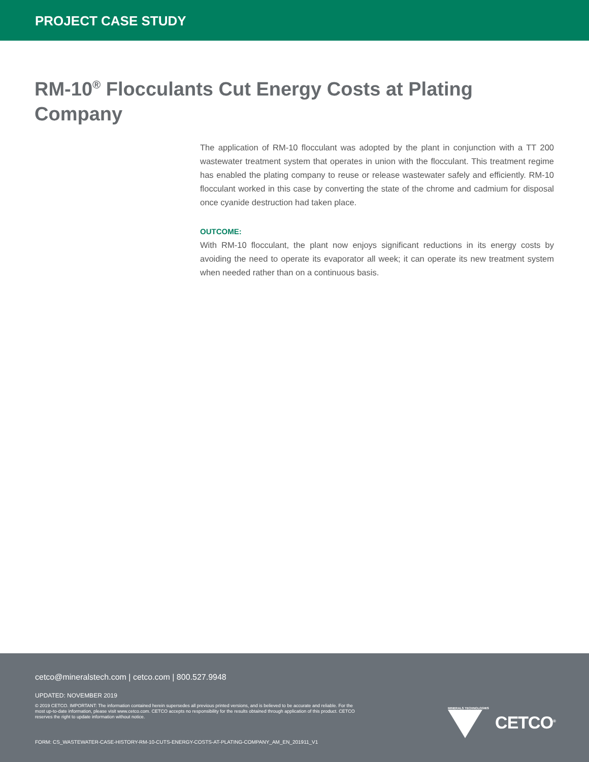PROJECT CASE STUDY
RM-10<sup>®</sup> Flocculants Cut Energy Costs at Plating Company
The application of RM-10 flocculant was adopted by the plant in conjunction with a TT 200 wastewater treatment system that operates in union with the flocculant. This treatment regime has enabled the plating company to reuse or release wastewater safely and efficiently. RM-10 flocculant worked in this case by converting the state of the chrome and cadmium for disposal once cyanide destruction had taken place.
OUTCOME:
With RM-10 flocculant, the plant now enjoys significant reductions in its energy costs by avoiding the need to operate its evaporator all week; it can operate its new treatment system when needed rather than on a continuous basis.
cetco@mineralstech.com | cetco.com | 800.527.9948
UPDATED: NOVEMBER 2019
© 2019 CETCO. IMPORTANT: The information contained herein supersedes all previous printed versions, and is believed to be accurate and reliable. For the most up-to-date information, please visit www.cetco.com. CETCO accepts no responsibility for the results obtained through application of this product. CETCO reserves the right to update information without notice.
FORM: CS_WASTEWATER-CASE-HISTORY-RM-10-CUTS-ENERGY-COSTS-AT-PLATING-COMPANY_AM_EN_201911_V1
MINERALS TECHNOLOGIES
CETCO<sup>®</sup>